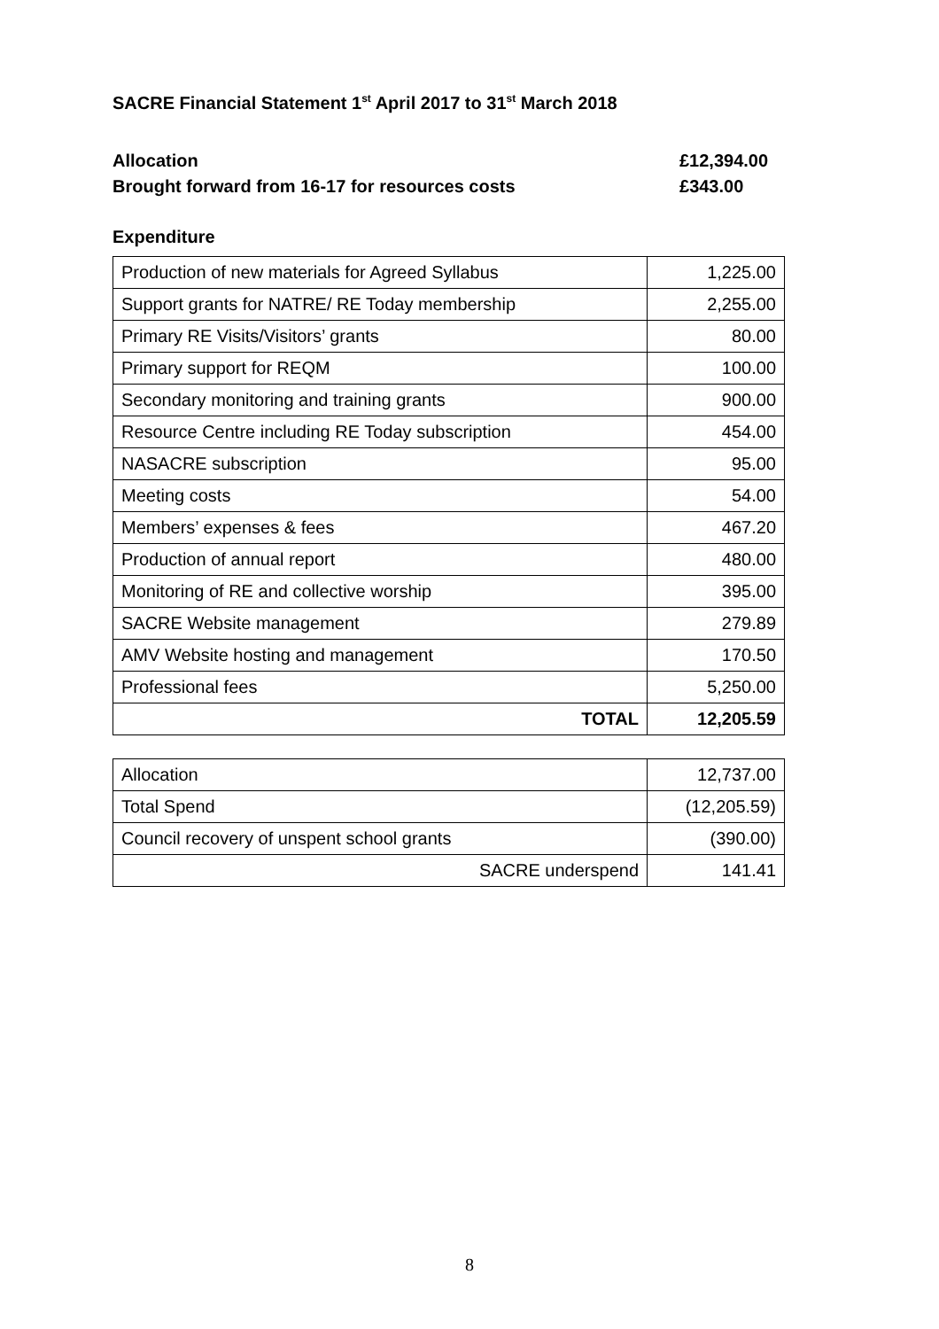SACRE Financial Statement 1<sup>st</sup> April 2017 to 31<sup>st</sup> March 2018
Allocation £12,394.00
Brought forward from 16-17 for resources costs £ 343.00
Expenditure
| Production of new materials for Agreed Syllabus | 1,225.00 |
| Support grants for NATRE/ RE Today membership | 2,255.00 |
| Primary RE Visits/Visitors’ grants | 80.00 |
| Primary support for REQM | 100.00 |
| Secondary monitoring and training grants | 900.00 |
| Resource Centre including RE Today subscription | 454.00 |
| NASACRE subscription | 95.00 |
| Meeting costs | 54.00 |
| Members’ expenses & fees | 467.20 |
| Production of annual report | 480.00 |
| Monitoring of RE and collective worship | 395.00 |
| SACRE Website management | 279.89 |
| AMV Website hosting and management | 170.50 |
| Professional fees | 5,250.00 |
| TOTAL | 12,205.59 |
| Allocation | 12,737.00 |
| Total Spend | (12,205.59) |
| Council recovery of unspent school grants | (390.00) |
| SACRE underspend | 141.41 |
8